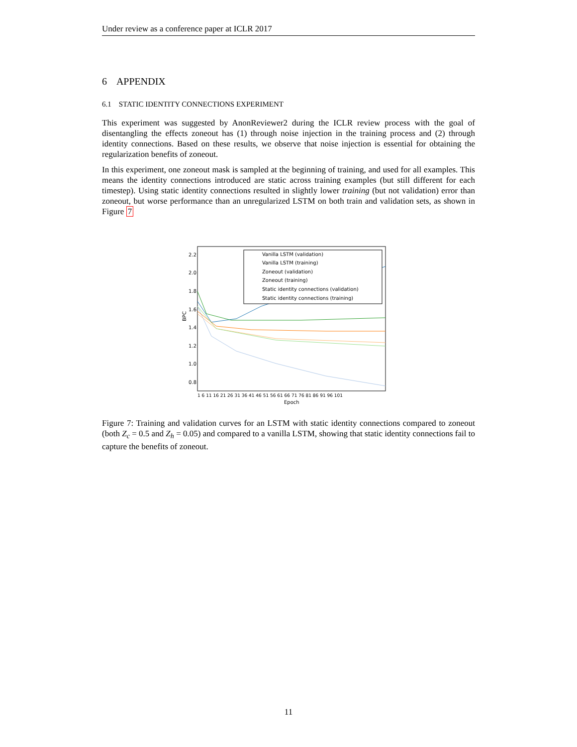Under review as a conference paper at ICLR 2017
6 APPENDIX
6.1 STATIC IDENTITY CONNECTIONS EXPERIMENT
This experiment was suggested by AnonReviewer2 during the ICLR review process with the goal of disentangling the effects zoneout has (1) through noise injection in the training process and (2) through identity connections. Based on these results, we observe that noise injection is essential for obtaining the regularization benefits of zoneout.
In this experiment, one zoneout mask is sampled at the beginning of training, and used for all examples. This means the identity connections introduced are static across training examples (but still different for each timestep). Using static identity connections resulted in slightly lower training (but not validation) error than zoneout, but worse performance than an unregularized LSTM on both train and validation sets, as shown in Figure 7
2.2
2.0
1.8
1.6
1.4
1.2
1.0
0.8
BPC
1 6 11 16 21 26 31 36 41 46 51 56 61 66 71 76 81 86 91 96 101
Epoch
Vanilla LSTM (validation)
Vanilla LSTM (training)
Zoneout (validation)
Zoneout (training)
Static identity connections (validation)
Static identity connections (training)
Figure 7: Training and validation curves for an LSTM with static identity connections compared to zoneout (both Z<sub>c</sub> = 0.5 and Z<sub>h</sub> = 0.05) and compared to a vanilla LSTM, showing that static identity connections fail to capture the benefits of zoneout.
11